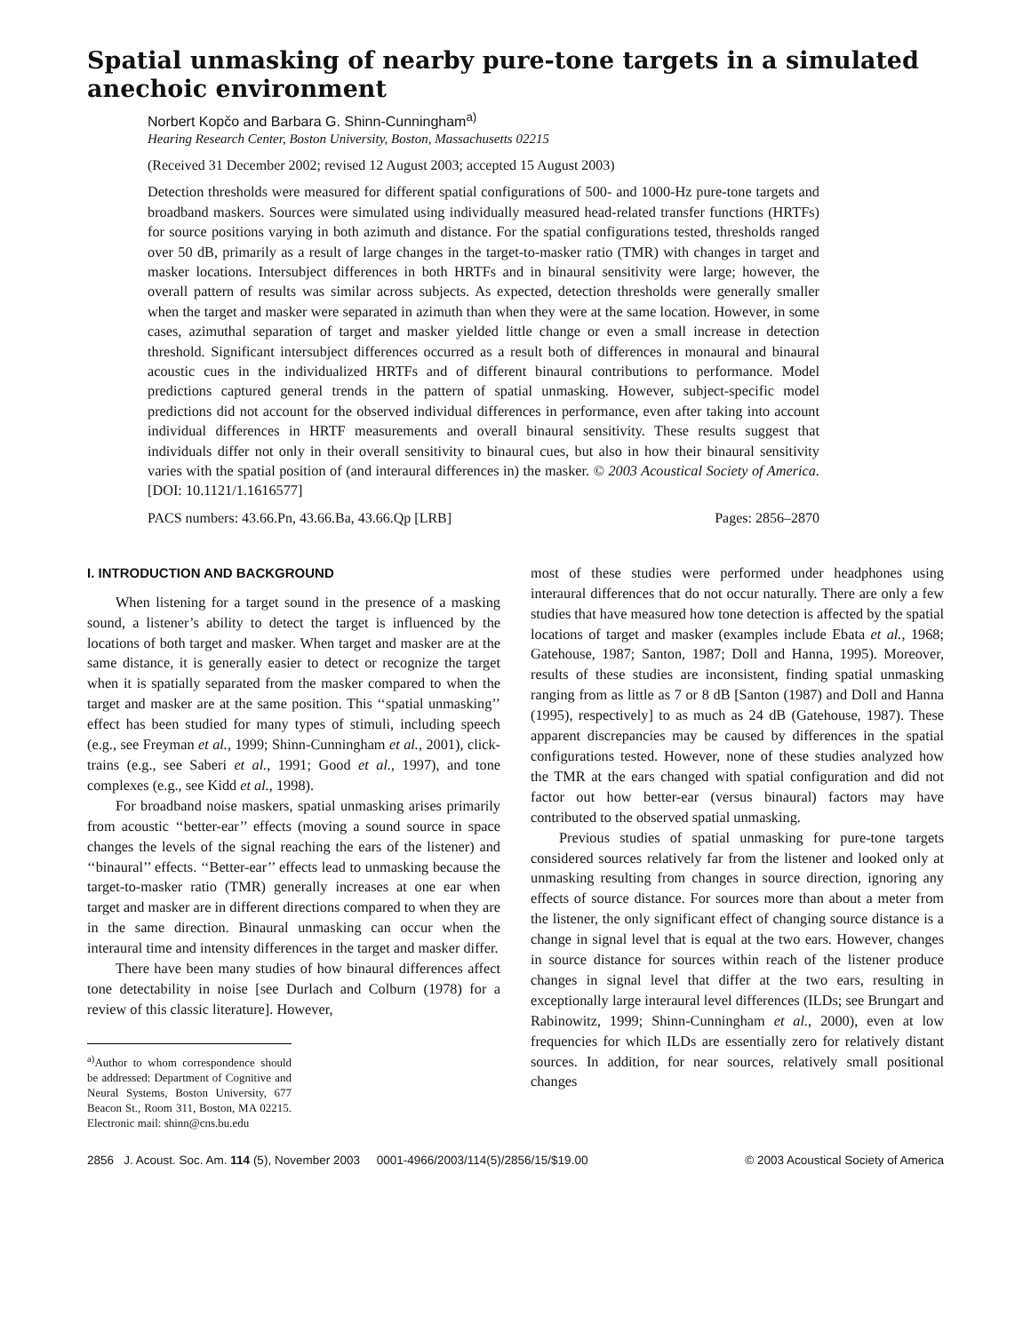Spatial unmasking of nearby pure-tone targets in a simulated anechoic environment
Norbert Kopčo and Barbara G. Shinn-Cunningham<sup>a)</sup>
Hearing Research Center, Boston University, Boston, Massachusetts 02215
(Received 31 December 2002; revised 12 August 2003; accepted 15 August 2003)
Detection thresholds were measured for different spatial configurations of 500- and 1000-Hz pure-tone targets and broadband maskers. Sources were simulated using individually measured head-related transfer functions (HRTFs) for source positions varying in both azimuth and distance. For the spatial configurations tested, thresholds ranged over 50 dB, primarily as a result of large changes in the target-to-masker ratio (TMR) with changes in target and masker locations. Intersubject differences in both HRTFs and in binaural sensitivity were large; however, the overall pattern of results was similar across subjects. As expected, detection thresholds were generally smaller when the target and masker were separated in azimuth than when they were at the same location. However, in some cases, azimuthal separation of target and masker yielded little change or even a small increase in detection threshold. Significant intersubject differences occurred as a result both of differences in monaural and binaural acoustic cues in the individualized HRTFs and of different binaural contributions to performance. Model predictions captured general trends in the pattern of spatial unmasking. However, subject-specific model predictions did not account for the observed individual differences in performance, even after taking into account individual differences in HRTF measurements and overall binaural sensitivity. These results suggest that individuals differ not only in their overall sensitivity to binaural cues, but also in how their binaural sensitivity varies with the spatial position of (and interaural differences in) the masker. © 2003 Acoustical Society of America. [DOI: 10.1121/1.1616577]
PACS numbers: 43.66.Pn, 43.66.Ba, 43.66.Qp [LRB] Pages: 2856–2870
I. INTRODUCTION AND BACKGROUND
When listening for a target sound in the presence of a masking sound, a listener’s ability to detect the target is influenced by the locations of both target and masker. When target and masker are at the same distance, it is generally easier to detect or recognize the target when it is spatially separated from the masker compared to when the target and masker are at the same position. This ‘‘spatial unmasking’’ effect has been studied for many types of stimuli, including speech (e.g., see Freyman et al., 1999; Shinn-Cunningham et al., 2001), click-trains (e.g., see Saberi et al., 1991; Good et al., 1997), and tone complexes (e.g., see Kidd et al., 1998).
For broadband noise maskers, spatial unmasking arises primarily from acoustic ‘‘better-ear’’ effects (moving a sound source in space changes the levels of the signal reaching the ears of the listener) and ‘‘binaural’’ effects. ‘‘Better-ear’’ effects lead to unmasking because the target-to-masker ratio (TMR) generally increases at one ear when target and masker are in different directions compared to when they are in the same direction. Binaural unmasking can occur when the interaural time and intensity differences in the target and masker differ.
There have been many studies of how binaural differences affect tone detectability in noise [see Durlach and Colburn (1978) for a review of this classic literature]. However,
<sup>a)</sup> Author to whom correspondence should be addressed: Department of Cognitive and Neural Systems, Boston University, 677 Beacon St., Room 311, Boston, MA 02215. Electronic mail: shinn@cns.bu.edu
most of these studies were performed under headphones using interaural differences that do not occur naturally. There are only a few studies that have measured how tone detection is affected by the spatial locations of target and masker (examples include Ebata et al., 1968; Gatehouse, 1987; Santon, 1987; Doll and Hanna, 1995). Moreover, results of these studies are inconsistent, finding spatial unmasking ranging from as little as 7 or 8 dB [Santon (1987) and Doll and Hanna (1995), respectively] to as much as 24 dB (Gatehouse, 1987). These apparent discrepancies may be caused by differences in the spatial configurations tested. However, none of these studies analyzed how the TMR at the ears changed with spatial configuration and did not factor out how better-ear (versus binaural) factors may have contributed to the observed spatial unmasking.
Previous studies of spatial unmasking for pure-tone targets considered sources relatively far from the listener and looked only at unmasking resulting from changes in source direction, ignoring any effects of source distance. For sources more than about a meter from the listener, the only significant effect of changing source distance is a change in signal level that is equal at the two ears. However, changes in source distance for sources within reach of the listener produce changes in signal level that differ at the two ears, resulting in exceptionally large interaural level differences (ILDs; see Brungart and Rabinowitz, 1999; Shinn-Cunningham et al., 2000), even at low frequencies for which ILDs are essentially zero for relatively distant sources. In addition, for near sources, relatively small positional changes
2856 J. Acoust. Soc. Am. 114 (5), November 2003 0001-4966/2003/114(5)/2856/15/$19.00 © 2003 Acoustical Society of America